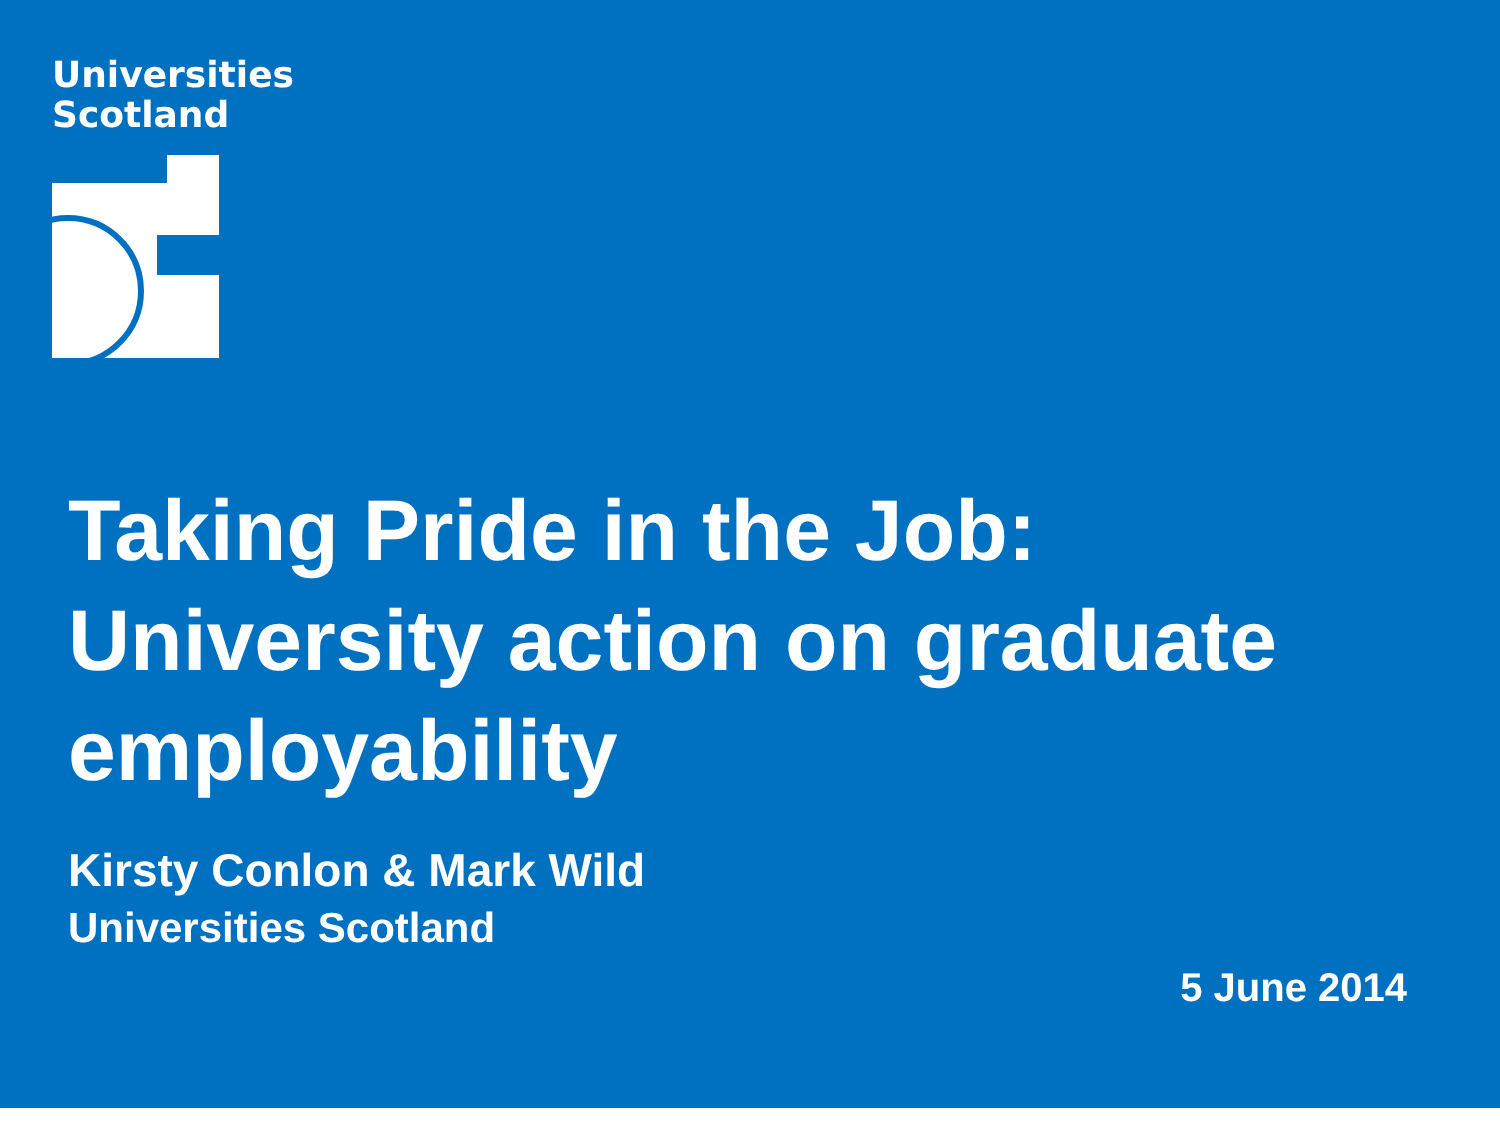Universities
Scotland
Taking Pride in the Job: University action on graduate employability
Kirsty Conlon & Mark Wild
Universities Scotland
5 June 2014